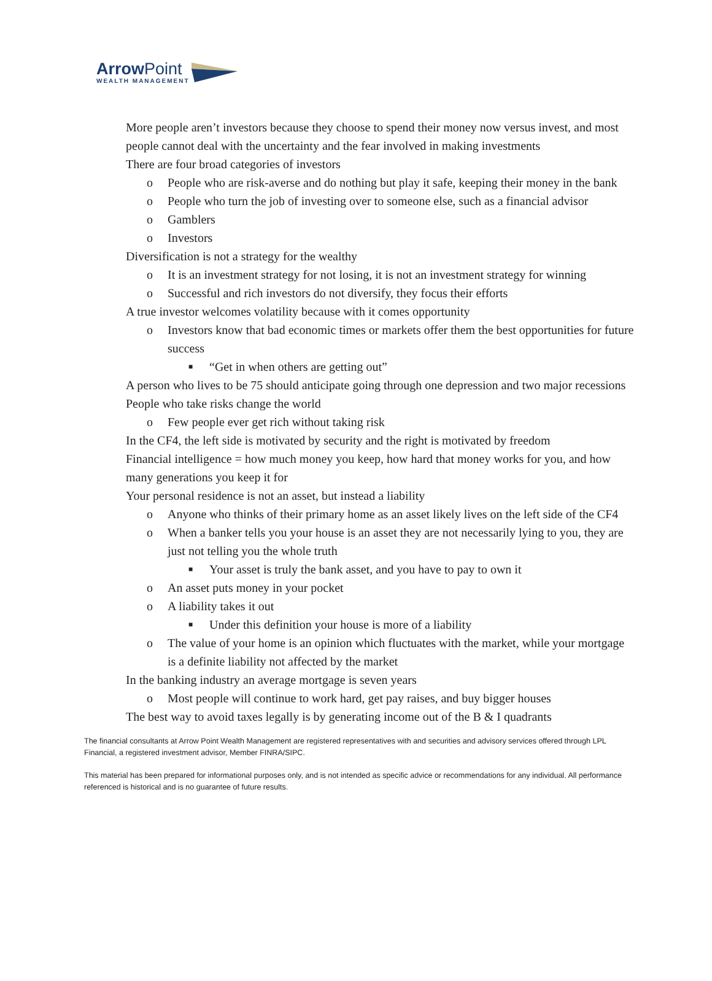ArrowPoint
WEALTH MANAGEMENT
More people aren’t investors because they choose to spend their money now versus invest, and most people cannot deal with the uncertainty and the fear involved in making investments
There are four broad categories of investors
o People who are risk-averse and do nothing but play it safe, keeping their money in the bank
o People who turn the job of investing over to someone else, such as a financial advisor
o Gamblers
o Investors
Diversification is not a strategy for the wealthy
o It is an investment strategy for not losing, it is not an investment strategy for winning
o Successful and rich investors do not diversify, they focus their efforts
A true investor welcomes volatility because with it comes opportunity
o Investors know that bad economic times or markets offer them the best opportunities for future success
■ “Get in when others are getting out”
A person who lives to be 75 should anticipate going through one depression and two major recessions
People who take risks change the world
o Few people ever get rich without taking risk
In the CF4, the left side is motivated by security and the right is motivated by freedom
Financial intelligence = how much money you keep, how hard that money works for you, and how many generations you keep it for
Your personal residence is not an asset, but instead a liability
o Anyone who thinks of their primary home as an asset likely lives on the left side of the CF4
o When a banker tells you your house is an asset they are not necessarily lying to you, they are just not telling you the whole truth
■ Your asset is truly the bank asset, and you have to pay to own it
o An asset puts money in your pocket
o A liability takes it out
■ Under this definition your house is more of a liability
o The value of your home is an opinion which fluctuates with the market, while your mortgage is a definite liability not affected by the market
In the banking industry an average mortgage is seven years
o Most people will continue to work hard, get pay raises, and buy bigger houses
The best way to avoid taxes legally is by generating income out of the B & I quadrants
The financial consultants at Arrow Point Wealth Management are registered representatives with and securities and advisory services offered through LPL Financial, a registered investment advisor, Member FINRA/SIPC.
This material has been prepared for informational purposes only, and is not intended as specific advice or recommendations for any individual. All performance referenced is historical and is no guarantee of future results.